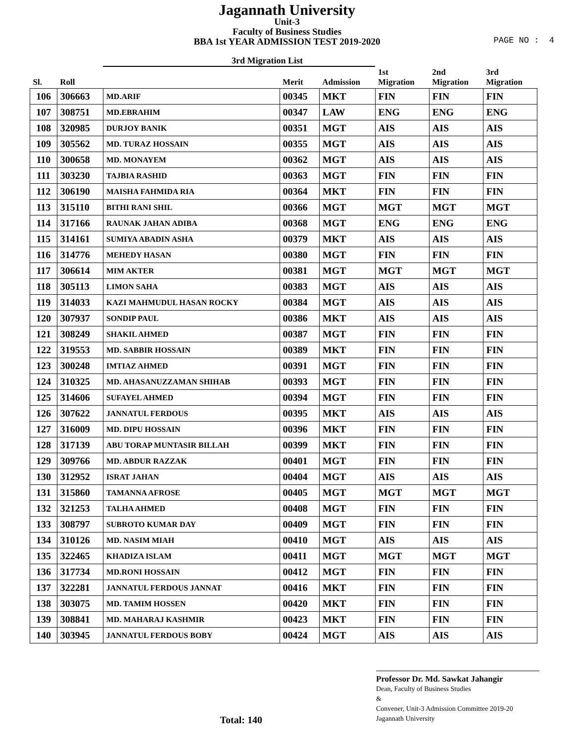Jagannath University
Unit-3
Faculty of Business Studies
BBA 1st YEAR ADMISSION TEST 2019-2020
PAGE NO : 4
3rd Migration List
| Sl. | Roll | | Merit | Admission | 1st Migration | 2nd Migration | 3rd Migration |
| --- | --- | --- | --- | --- | --- | --- | --- |
| 106 | 306663 | MD.ARIF | 00345 | MKT | FIN | FIN | FIN |
| 107 | 308751 | MD.EBRAHIM | 00347 | LAW | ENG | ENG | ENG |
| 108 | 320985 | DURJOY BANIK | 00351 | MGT | AIS | AIS | AIS |
| 109 | 305562 | MD. TURAZ HOSSAIN | 00355 | MGT | AIS | AIS | AIS |
| 110 | 300658 | MD. MONAYEM | 00362 | MGT | AIS | AIS | AIS |
| 111 | 303230 | TAJBIA RASHID | 00363 | MGT | FIN | FIN | FIN |
| 112 | 306190 | MAISHA FAHMIDA RIA | 00364 | MKT | FIN | FIN | FIN |
| 113 | 315110 | BITHI RANI SHIL | 00366 | MGT | MGT | MGT | MGT |
| 114 | 317166 | RAUNAK JAHAN ADIBA | 00368 | MGT | ENG | ENG | ENG |
| 115 | 314161 | SUMIYA ABADIN ASHA | 00379 | MKT | AIS | AIS | AIS |
| 116 | 314776 | MEHEDY HASAN | 00380 | MGT | FIN | FIN | FIN |
| 117 | 306614 | MIM AKTER | 00381 | MGT | MGT | MGT | MGT |
| 118 | 305113 | LIMON SAHA | 00383 | MGT | AIS | AIS | AIS |
| 119 | 314033 | KAZI MAHMUDUL HASAN ROCKY | 00384 | MGT | AIS | AIS | AIS |
| 120 | 307937 | SONDIP PAUL | 00386 | MKT | AIS | AIS | AIS |
| 121 | 308249 | SHAKIL AHMED | 00387 | MGT | FIN | FIN | FIN |
| 122 | 319553 | MD. SABBIR HOSSAIN | 00389 | MKT | FIN | FIN | FIN |
| 123 | 300248 | IMTIAZ AHMED | 00391 | MGT | FIN | FIN | FIN |
| 124 | 310325 | MD. AHASANUZZAMAN SHIHAB | 00393 | MGT | FIN | FIN | FIN |
| 125 | 314606 | SUFAYEL AHMED | 00394 | MGT | FIN | FIN | FIN |
| 126 | 307622 | JANNATUL FERDOUS | 00395 | MKT | AIS | AIS | AIS |
| 127 | 316009 | MD. DIPU HOSSAIN | 00396 | MKT | FIN | FIN | FIN |
| 128 | 317139 | ABU TORAP MUNTASIR BILLAH | 00399 | MKT | FIN | FIN | FIN |
| 129 | 309766 | MD. ABDUR RAZZAK | 00401 | MGT | FIN | FIN | FIN |
| 130 | 312952 | ISRAT JAHAN | 00404 | MGT | AIS | AIS | AIS |
| 131 | 315860 | TAMANNA AFROSE | 00405 | MGT | MGT | MGT | MGT |
| 132 | 321253 | TALHA AHMED | 00408 | MGT | FIN | FIN | FIN |
| 133 | 308797 | SUBROTO KUMAR DAY | 00409 | MGT | FIN | FIN | FIN |
| 134 | 310126 | MD. NASIM MIAH | 00410 | MGT | AIS | AIS | AIS |
| 135 | 322465 | KHADIZA ISLAM | 00411 | MGT | MGT | MGT | MGT |
| 136 | 317734 | MD.RONI HOSSAIN | 00412 | MGT | FIN | FIN | FIN |
| 137 | 322281 | JANNATUL FERDOUS JANNAT | 00416 | MKT | FIN | FIN | FIN |
| 138 | 303075 | MD. TAMIM HOSSEN | 00420 | MKT | FIN | FIN | FIN |
| 139 | 308841 | MD. MAHARAJ KASHMIR | 00423 | MKT | FIN | FIN | FIN |
| 140 | 303945 | JANNATUL FERDOUS BOBY | 00424 | MGT | AIS | AIS | AIS |
Total: 140
Professor Dr. Md. Sawkat Jahangir
Dean, Faculty of Business Studies
&
Convener, Unit-3 Admission Committee 2019-20
Jagannath University